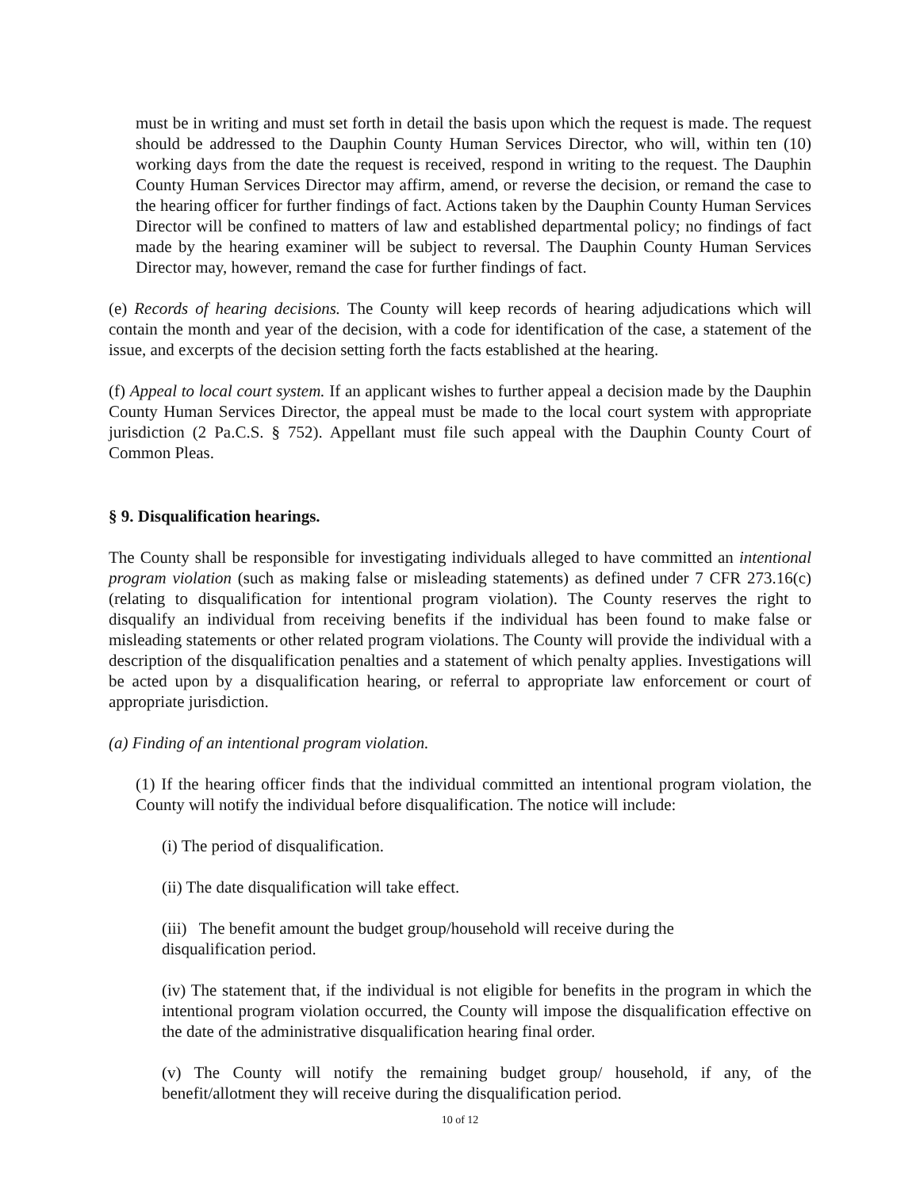must be in writing and must set forth in detail the basis upon which the request is made. The request should be addressed to the Dauphin County Human Services Director, who will, within ten (10) working days from the date the request is received, respond in writing to the request. The Dauphin County Human Services Director may affirm, amend, or reverse the decision, or remand the case to the hearing officer for further findings of fact. Actions taken by the Dauphin County Human Services Director will be confined to matters of law and established departmental policy; no findings of fact made by the hearing examiner will be subject to reversal. The Dauphin County Human Services Director may, however, remand the case for further findings of fact.
(e) Records of hearing decisions. The County will keep records of hearing adjudications which will contain the month and year of the decision, with a code for identification of the case, a statement of the issue, and excerpts of the decision setting forth the facts established at the hearing.
(f) Appeal to local court system. If an applicant wishes to further appeal a decision made by the Dauphin County Human Services Director, the appeal must be made to the local court system with appropriate jurisdiction (2 Pa.C.S. § 752). Appellant must file such appeal with the Dauphin County Court of Common Pleas.
§ 9. Disqualification hearings.
The County shall be responsible for investigating individuals alleged to have committed an intentional program violation (such as making false or misleading statements) as defined under 7 CFR 273.16(c) (relating to disqualification for intentional program violation). The County reserves the right to disqualify an individual from receiving benefits if the individual has been found to make false or misleading statements or other related program violations. The County will provide the individual with a description of the disqualification penalties and a statement of which penalty applies. Investigations will be acted upon by a disqualification hearing, or referral to appropriate law enforcement or court of appropriate jurisdiction.
(a) Finding of an intentional program violation.
(1) If the hearing officer finds that the individual committed an intentional program violation, the County will notify the individual before disqualification. The notice will include:
(i) The period of disqualification.
(ii) The date disqualification will take effect.
(iii) The benefit amount the budget group/household will receive during the
disqualification period.
(iv) The statement that, if the individual is not eligible for benefits in the program in which the intentional program violation occurred, the County will impose the disqualification effective on the date of the administrative disqualification hearing final order.
(v) The County will notify the remaining budget group/ household, if any, of the benefit/allotment they will receive during the disqualification period.
10 of 12